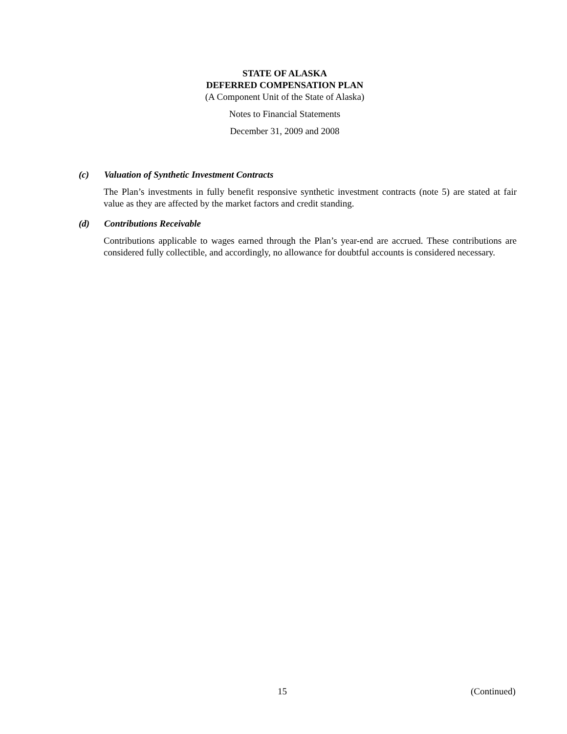STATE OF ALASKA
DEFERRED COMPENSATION PLAN
(A Component Unit of the State of Alaska)
Notes to Financial Statements
December 31, 2009 and 2008
(c) Valuation of Synthetic Investment Contracts
The Plan’s investments in fully benefit responsive synthetic investment contracts (note 5) are stated at fair value as they are affected by the market factors and credit standing.
(d) Contributions Receivable
Contributions applicable to wages earned through the Plan’s year-end are accrued. These contributions are considered fully collectible, and accordingly, no allowance for doubtful accounts is considered necessary.
15 (Continued)